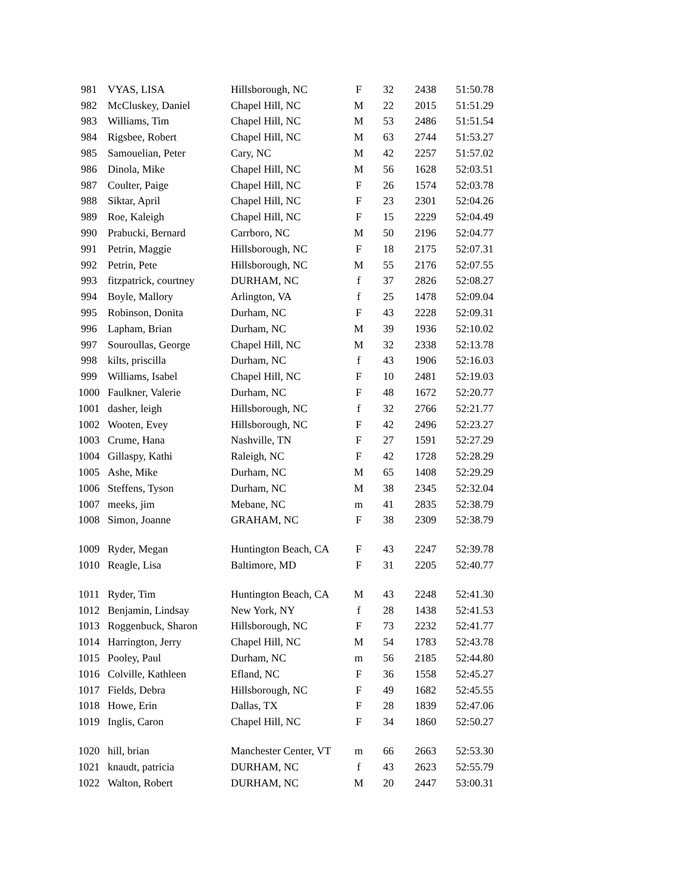| 981 | VYAS, LISA | Hillsborough, NC | F | 32 | 2438 | 51:50.78 |
| 982 | McCluskey, Daniel | Chapel Hill, NC | M | 22 | 2015 | 51:51.29 |
| 983 | Williams, Tim | Chapel Hill, NC | M | 53 | 2486 | 51:51.54 |
| 984 | Rigsbee, Robert | Chapel Hill, NC | M | 63 | 2744 | 51:53.27 |
| 985 | Samouelian, Peter | Cary, NC | M | 42 | 2257 | 51:57.02 |
| 986 | Dinola, Mike | Chapel Hill, NC | M | 56 | 1628 | 52:03.51 |
| 987 | Coulter, Paige | Chapel Hill, NC | F | 26 | 1574 | 52:03.78 |
| 988 | Siktar, April | Chapel Hill, NC | F | 23 | 2301 | 52:04.26 |
| 989 | Roe, Kaleigh | Chapel Hill, NC | F | 15 | 2229 | 52:04.49 |
| 990 | Prabucki, Bernard | Carrboro, NC | M | 50 | 2196 | 52:04.77 |
| 991 | Petrin, Maggie | Hillsborough, NC | F | 18 | 2175 | 52:07.31 |
| 992 | Petrin, Pete | Hillsborough, NC | M | 55 | 2176 | 52:07.55 |
| 993 | fitzpatrick, courtney | DURHAM, NC | f | 37 | 2826 | 52:08.27 |
| 994 | Boyle, Mallory | Arlington, VA | f | 25 | 1478 | 52:09.04 |
| 995 | Robinson, Donita | Durham, NC | F | 43 | 2228 | 52:09.31 |
| 996 | Lapham, Brian | Durham, NC | M | 39 | 1936 | 52:10.02 |
| 997 | Souroullas, George | Chapel Hill, NC | M | 32 | 2338 | 52:13.78 |
| 998 | kilts, priscilla | Durham, NC | f | 43 | 1906 | 52:16.03 |
| 999 | Williams, Isabel | Chapel Hill, NC | F | 10 | 2481 | 52:19.03 |
| 1000 | Faulkner, Valerie | Durham, NC | F | 48 | 1672 | 52:20.77 |
| 1001 | dasher, leigh | Hillsborough, NC | f | 32 | 2766 | 52:21.77 |
| 1002 | Wooten, Evey | Hillsborough, NC | F | 42 | 2496 | 52:23.27 |
| 1003 | Crume, Hana | Nashville, TN | F | 27 | 1591 | 52:27.29 |
| 1004 | Gillaspy, Kathi | Raleigh, NC | F | 42 | 1728 | 52:28.29 |
| 1005 | Ashe, Mike | Durham, NC | M | 65 | 1408 | 52:29.29 |
| 1006 | Steffens, Tyson | Durham, NC | M | 38 | 2345 | 52:32.04 |
| 1007 | meeks, jim | Mebane, NC | m | 41 | 2835 | 52:38.79 |
| 1008 | Simon, Joanne | GRAHAM, NC | F | 38 | 2309 | 52:38.79 |
| 1009 | Ryder, Megan | Huntington Beach, CA | F | 43 | 2247 | 52:39.78 |
| 1010 | Reagle, Lisa | Baltimore, MD | F | 31 | 2205 | 52:40.77 |
| 1011 | Ryder, Tim | Huntington Beach, CA | M | 43 | 2248 | 52:41.30 |
| 1012 | Benjamin, Lindsay | New York, NY | f | 28 | 1438 | 52:41.53 |
| 1013 | Roggenbuck, Sharon | Hillsborough, NC | F | 73 | 2232 | 52:41.77 |
| 1014 | Harrington, Jerry | Chapel Hill, NC | M | 54 | 1783 | 52:43.78 |
| 1015 | Pooley, Paul | Durham, NC | m | 56 | 2185 | 52:44.80 |
| 1016 | Colville, Kathleen | Efland, NC | F | 36 | 1558 | 52:45.27 |
| 1017 | Fields, Debra | Hillsborough, NC | F | 49 | 1682 | 52:45.55 |
| 1018 | Howe, Erin | Dallas, TX | F | 28 | 1839 | 52:47.06 |
| 1019 | Inglis, Caron | Chapel Hill, NC | F | 34 | 1860 | 52:50.27 |
| 1020 | hill, brian | Manchester Center, VT | m | 66 | 2663 | 52:53.30 |
| 1021 | knaudt, patricia | DURHAM, NC | f | 43 | 2623 | 52:55.79 |
| 1022 | Walton, Robert | DURHAM, NC | M | 20 | 2447 | 53:00.31 |